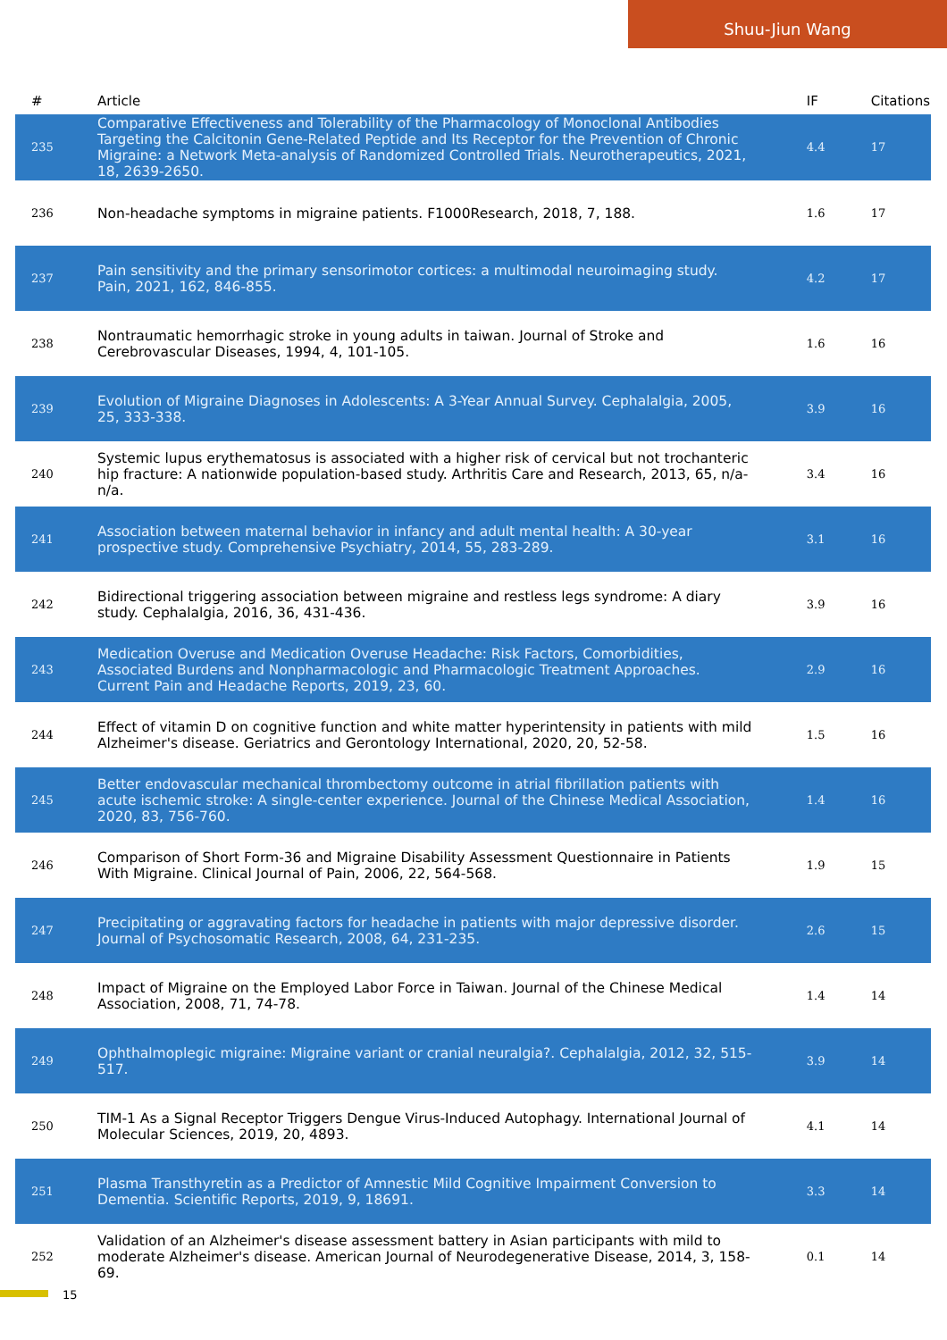Shuu-Jiun Wang
| # | Article | IF | Citations |
| --- | --- | --- | --- |
| 235 | Comparative Effectiveness and Tolerability of the Pharmacology of Monoclonal Antibodies Targeting the Calcitonin Gene-Related Peptide and Its Receptor for the Prevention of Chronic Migraine: a Network Meta-analysis of Randomized Controlled Trials. Neurotherapeutics, 2021, 18, 2639-2650. | 4.4 | 17 |
| 236 | Non-headache symptoms in migraine patients. F1000Research, 2018, 7, 188. | 1.6 | 17 |
| 237 | Pain sensitivity and the primary sensorimotor cortices: a multimodal neuroimaging study. Pain, 2021, 162, 846-855. | 4.2 | 17 |
| 238 | Nontraumatic hemorrhagic stroke in young adults in taiwan. Journal of Stroke and Cerebrovascular Diseases, 1994, 4, 101-105. | 1.6 | 16 |
| 239 | Evolution of Migraine Diagnoses in Adolescents: A 3-Year Annual Survey. Cephalalgia, 2005, 25, 333-338. | 3.9 | 16 |
| 240 | Systemic lupus erythematosus is associated with a higher risk of cervical but not trochanteric hip fracture: A nationwide population-based study. Arthritis Care and Research, 2013, 65, n/a-n/a. | 3.4 | 16 |
| 241 | Association between maternal behavior in infancy and adult mental health: A 30-year prospective study. Comprehensive Psychiatry, 2014, 55, 283-289. | 3.1 | 16 |
| 242 | Bidirectional triggering association between migraine and restless legs syndrome: A diary study. Cephalalgia, 2016, 36, 431-436. | 3.9 | 16 |
| 243 | Medication Overuse and Medication Overuse Headache: Risk Factors, Comorbidities, Associated Burdens and Nonpharmacologic and Pharmacologic Treatment Approaches. Current Pain and Headache Reports, 2019, 23, 60. | 2.9 | 16 |
| 244 | Effect of vitamin D on cognitive function and white matter hyperintensity in patients with mild Alzheimer's disease. Geriatrics and Gerontology International, 2020, 20, 52-58. | 1.5 | 16 |
| 245 | Better endovascular mechanical thrombectomy outcome in atrial fibrillation patients with acute ischemic stroke: A single-center experience. Journal of the Chinese Medical Association, 2020, 83, 756-760. | 1.4 | 16 |
| 246 | Comparison of Short Form-36 and Migraine Disability Assessment Questionnaire in Patients With Migraine. Clinical Journal of Pain, 2006, 22, 564-568. | 1.9 | 15 |
| 247 | Precipitating or aggravating factors for headache in patients with major depressive disorder. Journal of Psychosomatic Research, 2008, 64, 231-235. | 2.6 | 15 |
| 248 | Impact of Migraine on the Employed Labor Force in Taiwan. Journal of the Chinese Medical Association, 2008, 71, 74-78. | 1.4 | 14 |
| 249 | Ophthalmoplegic migraine: Migraine variant or cranial neuralgia?. Cephalalgia, 2012, 32, 515-517. | 3.9 | 14 |
| 250 | TIM-1 As a Signal Receptor Triggers Dengue Virus-Induced Autophagy. International Journal of Molecular Sciences, 2019, 20, 4893. | 4.1 | 14 |
| 251 | Plasma Transthyretin as a Predictor of Amnestic Mild Cognitive Impairment Conversion to Dementia. Scientific Reports, 2019, 9, 18691. | 3.3 | 14 |
| 252 | Validation of an Alzheimer's disease assessment battery in Asian participants with mild to moderate Alzheimer's disease. American Journal of Neurodegenerative Disease, 2014, 3, 158-69. | 0.1 | 14 |
15